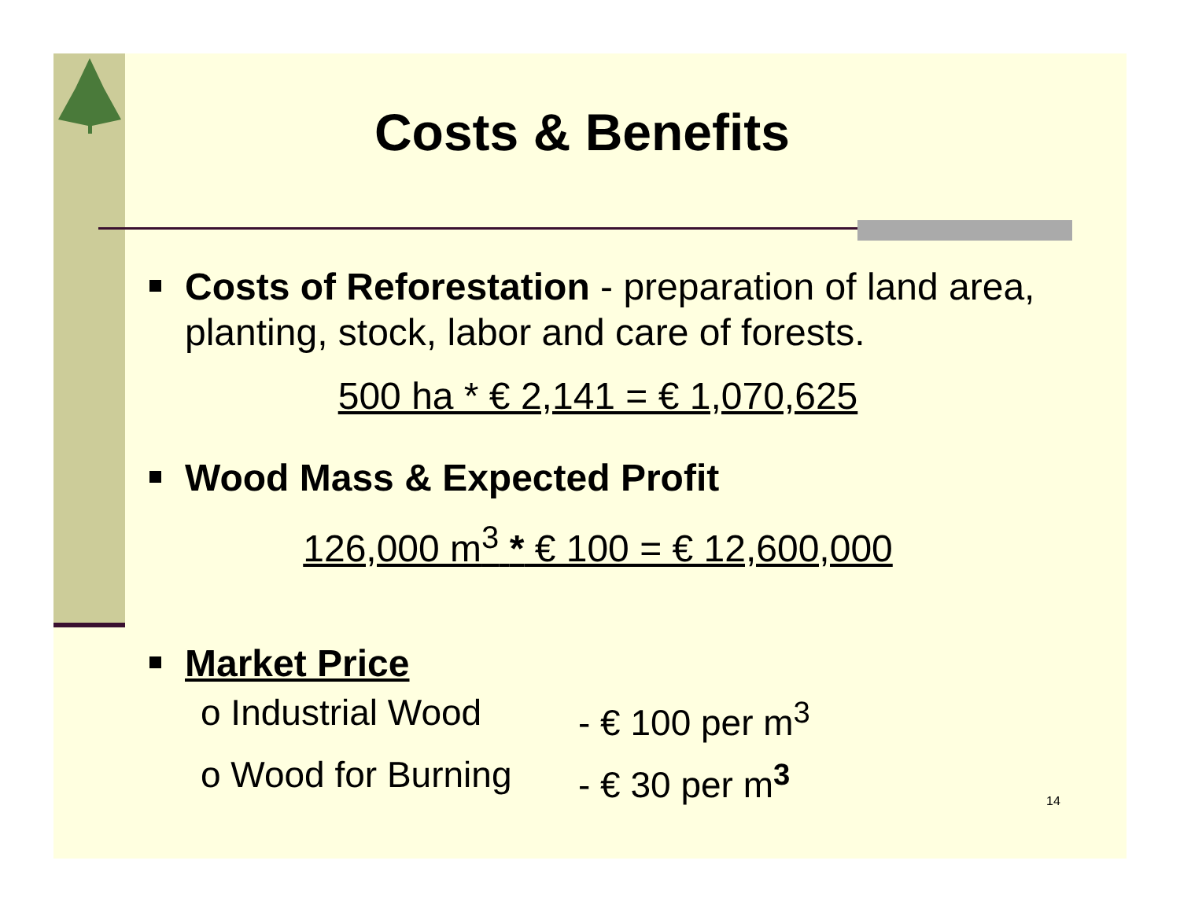Costs & Benefits
Costs of Reforestation - preparation of land area, planting, stock, labor and care of forests.
500 ha * € 2,141 = € 1,070,625
Wood Mass & Expected Profit
126,000 m<sup>3</sup> * € 100 = € 12,600,000
Market Price
o Industrial Wood - € 100 per m<sup>3</sup>
o Wood for Burning - € 30 per m<sup>3</sup>
14